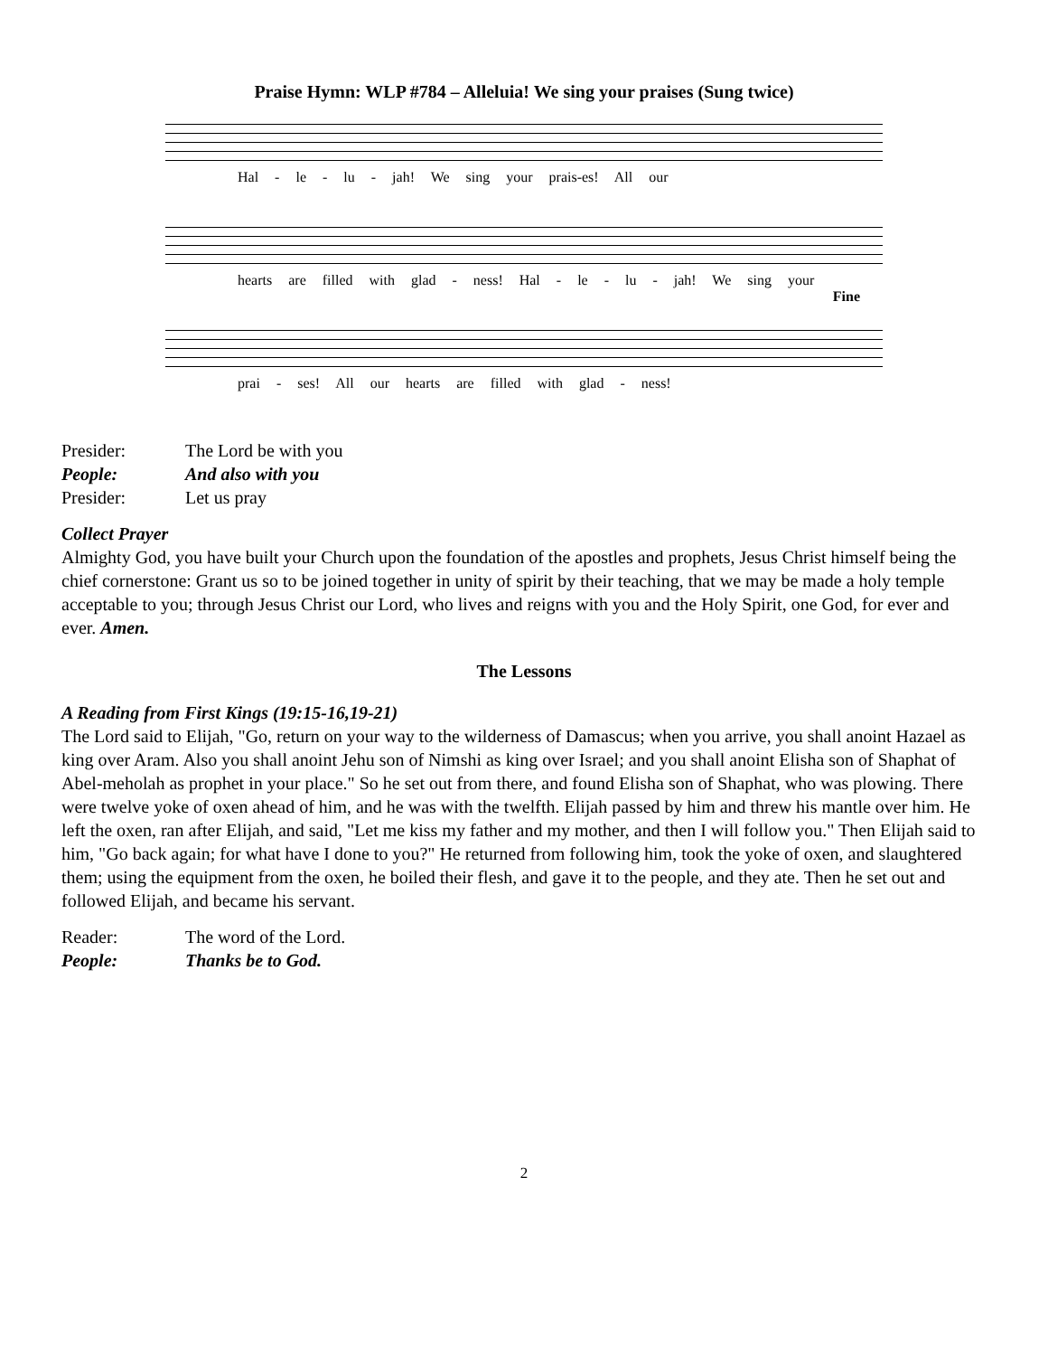Praise Hymn: WLP #784 – Alleluia! We sing your praises (Sung twice)
Hal - le - lu - jah! We sing your prais-es! All our
hearts are filled with glad - ness! Hal - le - lu - jah! We sing your
Fine
prai - ses! All our hearts are filled with glad - ness!
Presider: The Lord be with you
People: And also with you
Presider: Let us pray
Collect Prayer
Almighty God, you have built your Church upon the foundation of the apostles and prophets, Jesus Christ himself being the chief cornerstone: Grant us so to be joined together in unity of spirit by their teaching, that we may be made a holy temple acceptable to you; through Jesus Christ our Lord, who lives and reigns with you and the Holy Spirit, one God, for ever and ever. Amen.
The Lessons
A Reading from First Kings (19:15-16,19-21)
The Lord said to Elijah, "Go, return on your way to the wilderness of Damascus; when you arrive, you shall anoint Hazael as king over Aram. Also you shall anoint Jehu son of Nimshi as king over Israel; and you shall anoint Elisha son of Shaphat of Abel-meholah as prophet in your place." So he set out from there, and found Elisha son of Shaphat, who was plowing. There were twelve yoke of oxen ahead of him, and he was with the twelfth. Elijah passed by him and threw his mantle over him. He left the oxen, ran after Elijah, and said, "Let me kiss my father and my mother, and then I will follow you." Then Elijah said to him, "Go back again; for what have I done to you?" He returned from following him, took the yoke of oxen, and slaughtered them; using the equipment from the oxen, he boiled their flesh, and gave it to the people, and they ate. Then he set out and followed Elijah, and became his servant.
Reader: The word of the Lord.
People: Thanks be to God.
2